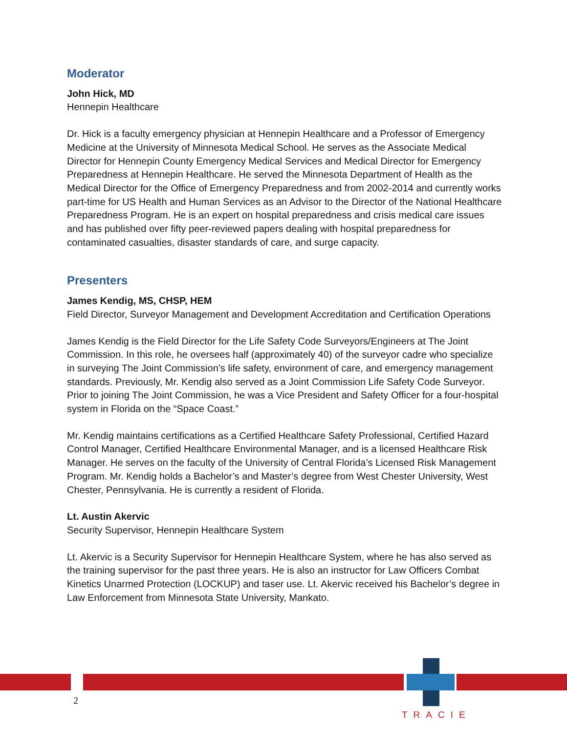Moderator
John Hick, MD
Hennepin Healthcare
Dr. Hick is a faculty emergency physician at Hennepin Healthcare and a Professor of Emergency Medicine at the University of Minnesota Medical School. He serves as the Associate Medical Director for Hennepin County Emergency Medical Services and Medical Director for Emergency Preparedness at Hennepin Healthcare. He served the Minnesota Department of Health as the Medical Director for the Office of Emergency Preparedness and from 2002-2014 and currently works part-time for US Health and Human Services as an Advisor to the Director of the National Healthcare Preparedness Program. He is an expert on hospital preparedness and crisis medical care issues and has published over fifty peer-reviewed papers dealing with hospital preparedness for contaminated casualties, disaster standards of care, and surge capacity.
Presenters
James Kendig, MS, CHSP, HEM
Field Director, Surveyor Management and Development Accreditation and Certification Operations
James Kendig is the Field Director for the Life Safety Code Surveyors/Engineers at The Joint Commission. In this role, he oversees half (approximately 40) of the surveyor cadre who specialize in surveying The Joint Commission’s life safety, environment of care, and emergency management standards. Previously, Mr. Kendig also served as a Joint Commission Life Safety Code Surveyor. Prior to joining The Joint Commission, he was a Vice President and Safety Officer for a four-hospital system in Florida on the “Space Coast.”
Mr. Kendig maintains certifications as a Certified Healthcare Safety Professional, Certified Hazard Control Manager, Certified Healthcare Environmental Manager, and is a licensed Healthcare Risk Manager. He serves on the faculty of the University of Central Florida’s Licensed Risk Management Program. Mr. Kendig holds a Bachelor’s and Master’s degree from West Chester University, West Chester, Pennsylvania. He is currently a resident of Florida.
Lt. Austin Akervic
Security Supervisor, Hennepin Healthcare System
Lt. Akervic is a Security Supervisor for Hennepin Healthcare System, where he has also served as the training supervisor for the past three years. He is also an instructor for Law Officers Combat Kinetics Unarmed Protection (LOCKUP) and taser use. Lt. Akervic received his Bachelor’s degree in Law Enforcement from Minnesota State University, Mankato.
2
TRACIE